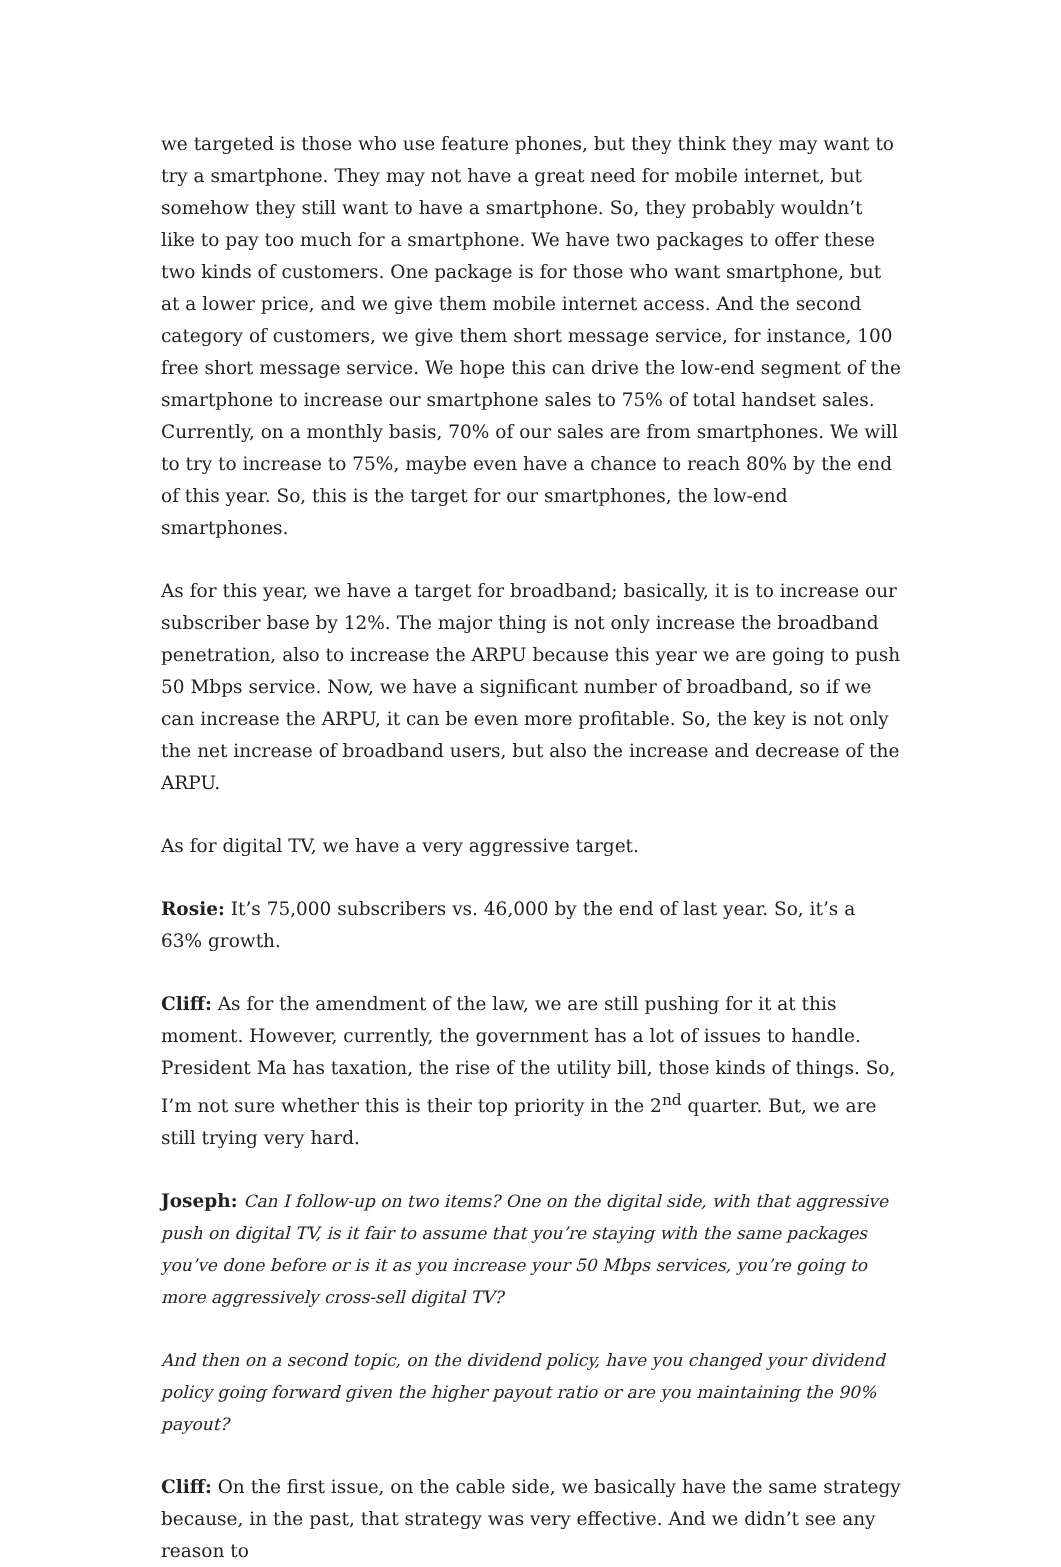we targeted is those who use feature phones, but they think they may want to try a smartphone. They may not have a great need for mobile internet, but somehow they still want to have a smartphone. So, they probably wouldn’t like to pay too much for a smartphone. We have two packages to offer these two kinds of customers. One package is for those who want smartphone, but at a lower price, and we give them mobile internet access. And the second category of customers, we give them short message service, for instance, 100 free short message service. We hope this can drive the low-end segment of the smartphone to increase our smartphone sales to 75% of total handset sales. Currently, on a monthly basis, 70% of our sales are from smartphones. We will to try to increase to 75%, maybe even have a chance to reach 80% by the end of this year. So, this is the target for our smartphones, the low-end smartphones.
As for this year, we have a target for broadband; basically, it is to increase our subscriber base by 12%. The major thing is not only increase the broadband penetration, also to increase the ARPU because this year we are going to push 50 Mbps service. Now, we have a significant number of broadband, so if we can increase the ARPU, it can be even more profitable. So, the key is not only the net increase of broadband users, but also the increase and decrease of the ARPU.
As for digital TV, we have a very aggressive target.
Rosie: It’s 75,000 subscribers vs. 46,000 by the end of last year. So, it’s a 63% growth.
Cliff: As for the amendment of the law, we are still pushing for it at this moment. However, currently, the government has a lot of issues to handle. President Ma has taxation, the rise of the utility bill, those kinds of things. So, I’m not sure whether this is their top priority in the 2<sup>nd</sup> quarter. But, we are still trying very hard.
Joseph: Can I follow-up on two items? One on the digital side, with that aggressive push on digital TV, is it fair to assume that you’re staying with the same packages you’ve done before or is it as you increase your 50 Mbps services, you’re going to more aggressively cross-sell digital TV?
And then on a second topic, on the dividend policy, have you changed your dividend policy going forward given the higher payout ratio or are you maintaining the 90% payout?
Cliff: On the first issue, on the cable side, we basically have the same strategy because, in the past, that strategy was very effective. And we didn’t see any reason to